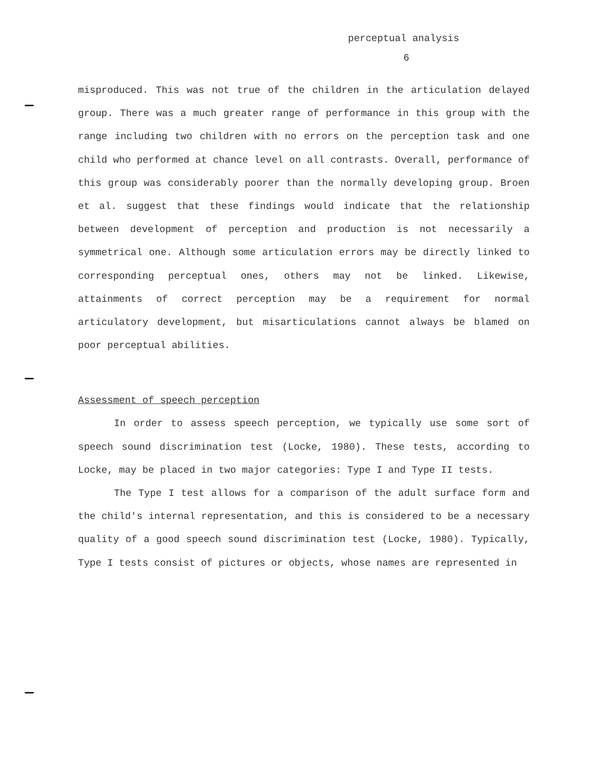perceptual analysis
6
misproduced. This was not true of the children in the articulation delayed group. There was a much greater range of performance in this group with the range including two children with no errors on the perception task and one child who performed at chance level on all contrasts. Overall, performance of this group was considerably poorer than the normally developing group. Broen et al. suggest that these findings would indicate that the relationship between development of perception and production is not necessarily a symmetrical one. Although some articulation errors may be directly linked to corresponding perceptual ones, others may not be linked. Likewise, attainments of correct perception may be a requirement for normal articulatory development, but misarticulations cannot always be blamed on poor perceptual abilities.
Assessment of speech perception
In order to assess speech perception, we typically use some sort of speech sound discrimination test (Locke, 1980). These tests, according to Locke, may be placed in two major categories: Type I and Type II tests.
The Type I test allows for a comparison of the adult surface form and the child's internal representation, and this is considered to be a necessary quality of a good speech sound discrimination test (Locke, 1980). Typically, Type I tests consist of pictures or objects, whose names are represented in